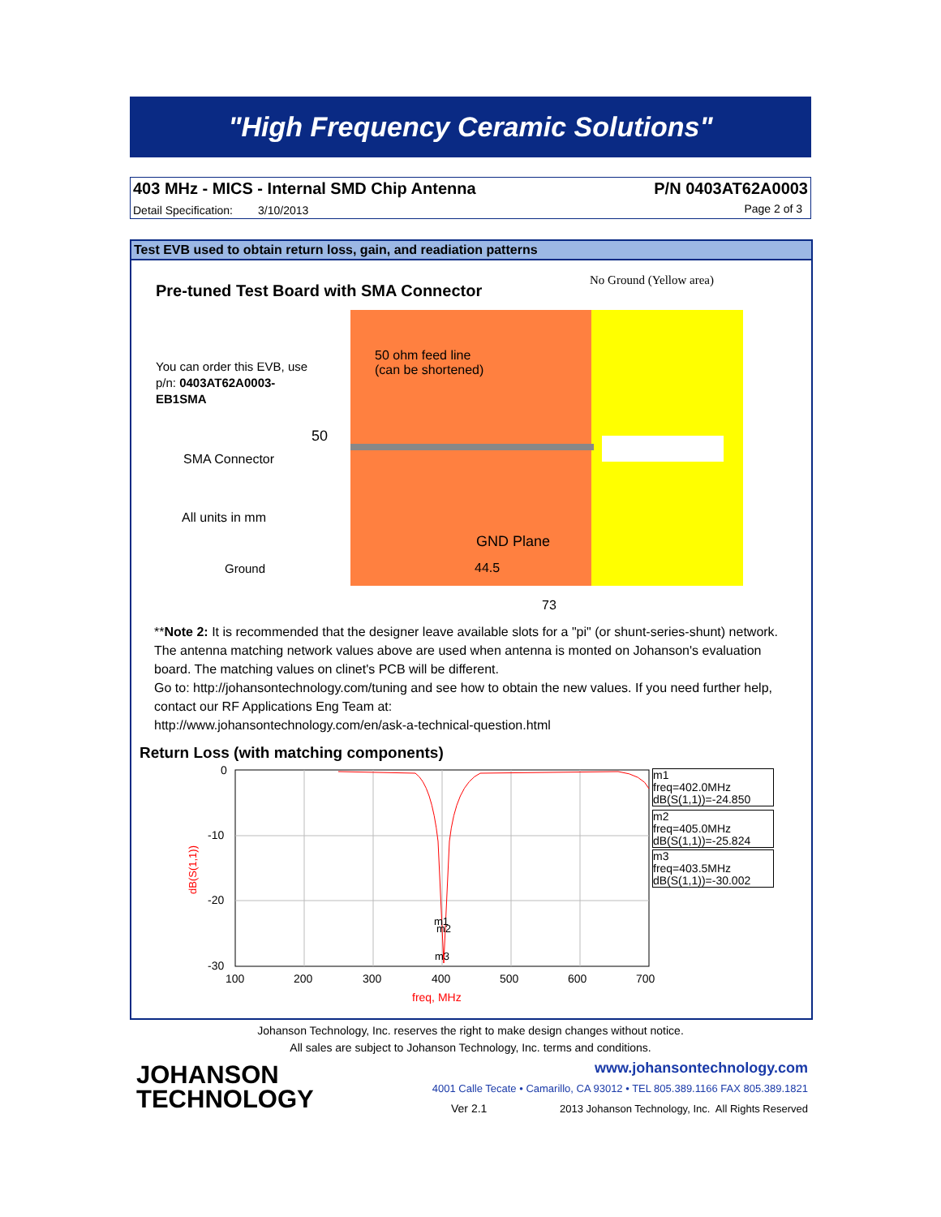"High Frequency Ceramic Solutions"
403 MHz - MICS - Internal SMD Chip Antenna
P/N 0403AT62A0003
Detail Specification: 3/10/2013
Page 2 of 3
Test EVB used to obtain return loss, gain, and readiation patterns
Pre-tuned Test Board with SMA Connector
No Ground (Yellow area)
50 ohm feed line
(can be shortened)
You can order this EVB, use
p/n: 0403AT62A0003-
EB1SMA
50
SMA Connector
All units in mm
GND Plane
Ground 44.5
73
**Note 2: It is recommended that the designer leave available slots for a "pi" (or shunt-series-shunt) network. The antenna matching network values above are used when antenna is monted on Johanson's evaluation board. The matching values on clinet's PCB will be different.
Go to: http://johansontechnology.com/tuning and see how to obtain the new values. If you need further help, contact our RF Applications Eng Team at:
http://www.johansontechnology.com/en/ask-a-technical-question.html
Return Loss (with matching components)
0
-10
-20
-30
100
200
300
400
500
600
700
freq, MHz
dB(S(1,1))
m1
m2
m3
m1
freq=402.0MHz
dB(S(1,1))=-24.850
m2
freq=405.0MHz
dB(S(1,1))=-25.824
m3
freq=403.5MHz
dB(S(1,1))=-30.002
Johanson Technology, Inc. reserves the right to make design changes without notice.
All sales are subject to Johanson Technology, Inc. terms and conditions.
JOHANSON
TECHNOLOGY
www.johansontechnology.com
4001 Calle Tecate • Camarillo, CA 93012 • TEL 805.389.1166 FAX 805.389.1821
Ver 2.1
2013 Johanson Technology, Inc. All Rights Reserved